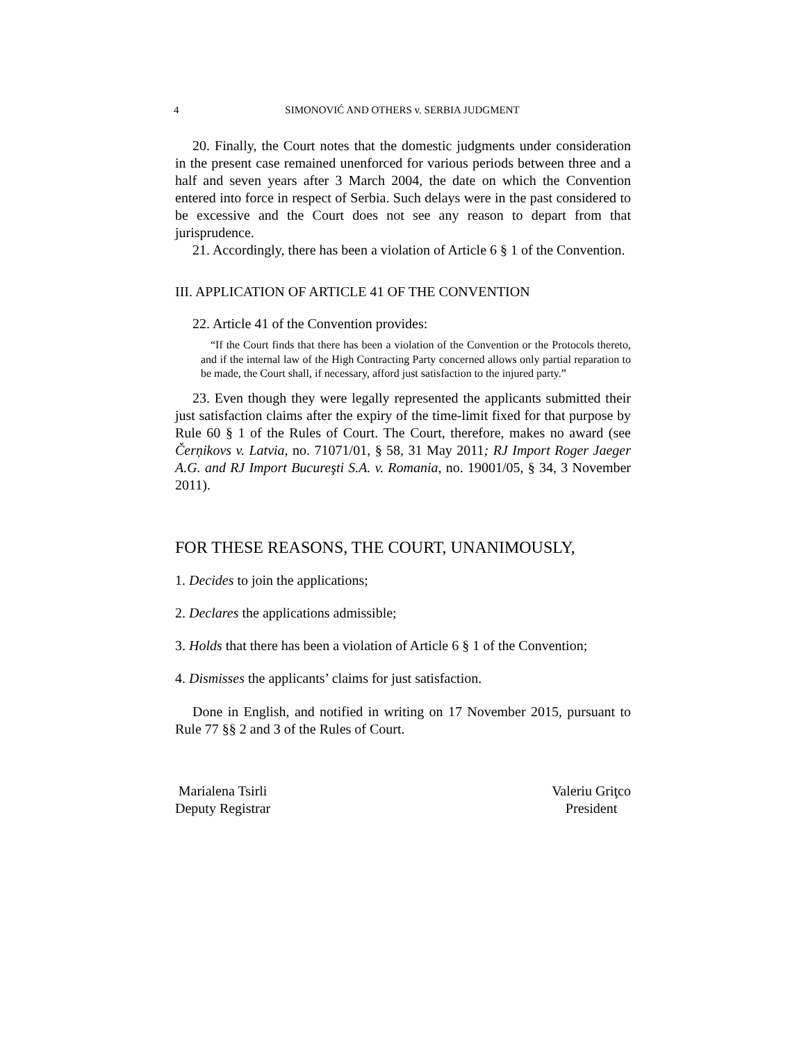4 SIMONOVIĆ AND OTHERS v. SERBIA JUDGMENT
20. Finally, the Court notes that the domestic judgments under consideration in the present case remained unenforced for various periods between three and a half and seven years after 3 March 2004, the date on which the Convention entered into force in respect of Serbia. Such delays were in the past considered to be excessive and the Court does not see any reason to depart from that jurisprudence.
21. Accordingly, there has been a violation of Article 6 § 1 of the Convention.
III. APPLICATION OF ARTICLE 41 OF THE CONVENTION
22. Article 41 of the Convention provides:
“If the Court finds that there has been a violation of the Convention or the Protocols thereto, and if the internal law of the High Contracting Party concerned allows only partial reparation to be made, the Court shall, if necessary, afford just satisfaction to the injured party.”
23. Even though they were legally represented the applicants submitted their just satisfaction claims after the expiry of the time-limit fixed for that purpose by Rule 60 § 1 of the Rules of Court. The Court, therefore, makes no award (see Čerņikovs v. Latvia, no. 71071/01, § 58, 31 May 2011; RJ Import Roger Jaeger A.G. and RJ Import Bucureşti S.A. v. Romania, no. 19001/05, § 34, 3 November 2011).
FOR THESE REASONS, THE COURT, UNANIMOUSLY,
1. Decides to join the applications;
2. Declares the applications admissible;
3. Holds that there has been a violation of Article 6 § 1 of the Convention;
4. Dismisses the applicants’ claims for just satisfaction.
Done in English, and notified in writing on 17 November 2015, pursuant to Rule 77 §§ 2 and 3 of the Rules of Court.
Marialena Tsirli
Deputy Registrar
Valeriu Griţco
President